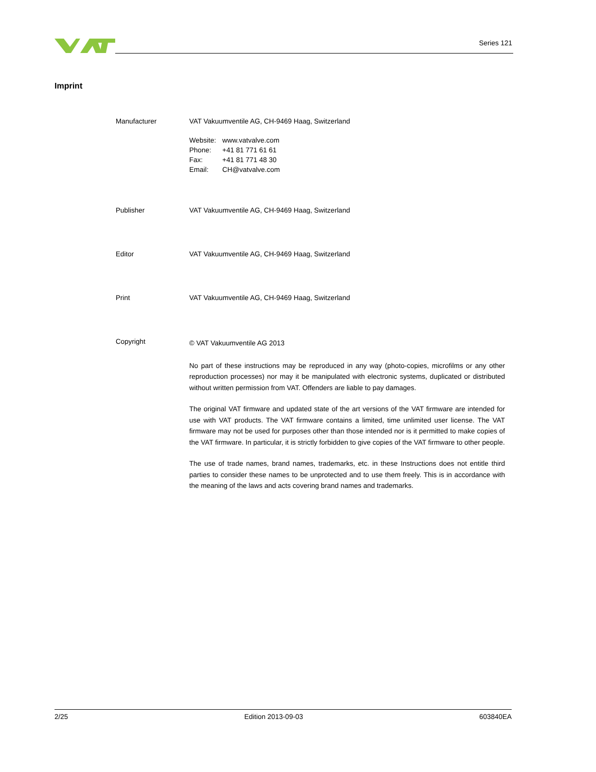Series 121
Imprint
Manufacturer VAT Vakuumventile AG, CH-9469 Haag, Switzerland
| Website: | www.vatvalve.com |
| Phone: | +41 81 771 61 61 |
| Fax: | +41 81 771 48 30 |
| Email: | CH@vatvalve.com |
Publisher VAT Vakuumventile AG, CH-9469 Haag, Switzerland
Editor VAT Vakuumventile AG, CH-9469 Haag, Switzerland
Print VAT Vakuumventile AG, CH-9469 Haag, Switzerland
Copyright
© VAT Vakuumventile AG 2013
No part of these instructions may be reproduced in any way (photo-copies, microfilms or any other reproduction processes) nor may it be manipulated with electronic systems, duplicated or distributed without written permission from VAT. Offenders are liable to pay damages.
The original VAT firmware and updated state of the art versions of the VAT firmware are intended for use with VAT products. The VAT firmware contains a limited, time unlimited user license. The VAT firmware may not be used for purposes other than those intended nor is it permitted to make copies of the VAT firmware. In particular, it is strictly forbidden to give copies of the VAT firmware to other people.
The use of trade names, brand names, trademarks, etc. in these Instructions does not entitle third parties to consider these names to be unprotected and to use them freely. This is in accordance with the meaning of the laws and acts covering brand names and trademarks.
2/25 Edition 2013-09-03 603840EA